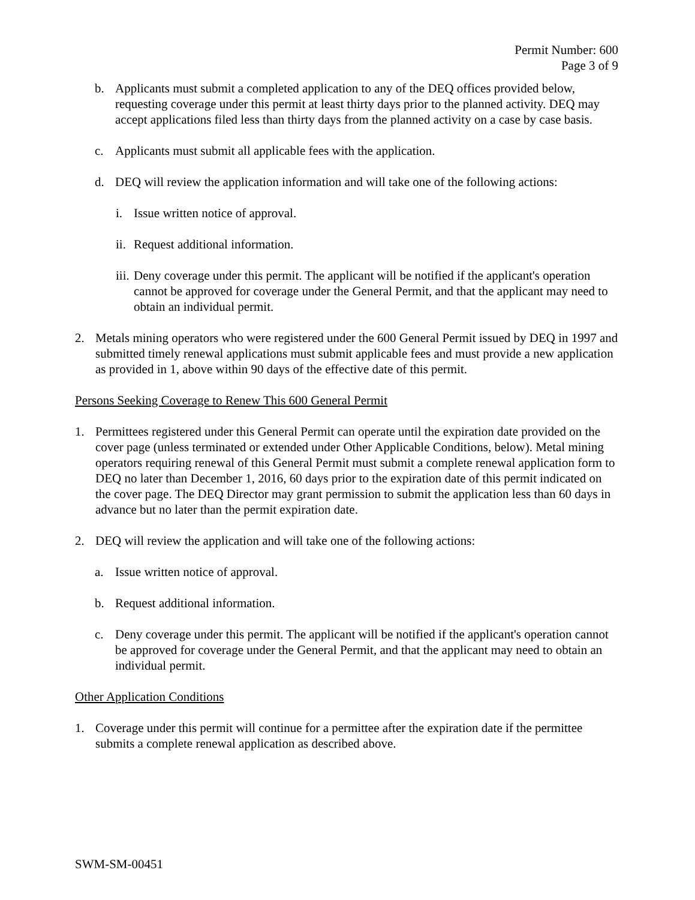Permit Number: 600
Page 3 of 9
b. Applicants must submit a completed application to any of the DEQ offices provided below, requesting coverage under this permit at least thirty days prior to the planned activity. DEQ may accept applications filed less than thirty days from the planned activity on a case by case basis.
c. Applicants must submit all applicable fees with the application.
d. DEQ will review the application information and will take one of the following actions:
i. Issue written notice of approval.
ii. Request additional information.
iii. Deny coverage under this permit. The applicant will be notified if the applicant's operation cannot be approved for coverage under the General Permit, and that the applicant may need to obtain an individual permit.
2. Metals mining operators who were registered under the 600 General Permit issued by DEQ in 1997 and submitted timely renewal applications must submit applicable fees and must provide a new application as provided in 1, above within 90 days of the effective date of this permit.
Persons Seeking Coverage to Renew This 600 General Permit
1. Permittees registered under this General Permit can operate until the expiration date provided on the cover page (unless terminated or extended under Other Applicable Conditions, below). Metal mining operators requiring renewal of this General Permit must submit a complete renewal application form to DEQ no later than December 1, 2016, 60 days prior to the expiration date of this permit indicated on the cover page. The DEQ Director may grant permission to submit the application less than 60 days in advance but no later than the permit expiration date.
2. DEQ will review the application and will take one of the following actions:
a. Issue written notice of approval.
b. Request additional information.
c. Deny coverage under this permit. The applicant will be notified if the applicant's operation cannot be approved for coverage under the General Permit, and that the applicant may need to obtain an individual permit.
Other Application Conditions
1. Coverage under this permit will continue for a permittee after the expiration date if the permittee submits a complete renewal application as described above.
SWM-SM-00451